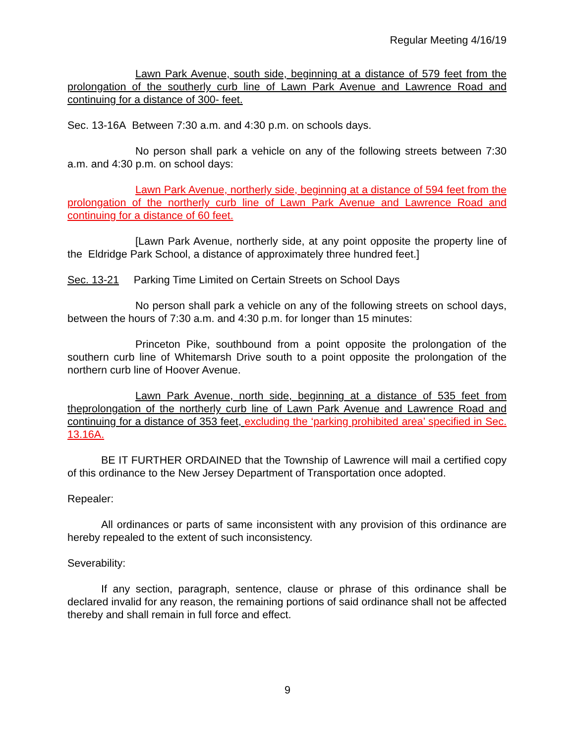Regular Meeting 4/16/19
Lawn Park Avenue, south side, beginning at a distance of 579 feet from the prolongation of the southerly curb line of Lawn Park Avenue and Lawrence Road and continuing for a distance of 300- feet.
Sec. 13-16A Between 7:30 a.m. and 4:30 p.m. on schools days.
No person shall park a vehicle on any of the following streets between 7:30 a.m. and 4:30 p.m. on school days:
Lawn Park Avenue, northerly side, beginning at a distance of 594 feet from the prolongation of the northerly curb line of Lawn Park Avenue and Lawrence Road and continuing for a distance of 60 feet.
[Lawn Park Avenue, northerly side, at any point opposite the property line of the Eldridge Park School, a distance of approximately three hundred feet.]
Sec. 13-21 Parking Time Limited on Certain Streets on School Days
No person shall park a vehicle on any of the following streets on school days, between the hours of 7:30 a.m. and 4:30 p.m. for longer than 15 minutes:
Princeton Pike, southbound from a point opposite the prolongation of the southern curb line of Whitemarsh Drive south to a point opposite the prolongation of the northern curb line of Hoover Avenue.
Lawn Park Avenue, north side, beginning at a distance of 535 feet from theprolongation of the northerly curb line of Lawn Park Avenue and Lawrence Road and continuing for a distance of 353 feet, excluding the ‘parking prohibited area’ specified in Sec. 13.16A.
BE IT FURTHER ORDAINED that the Township of Lawrence will mail a certified copy of this ordinance to the New Jersey Department of Transportation once adopted.
Repealer:
All ordinances or parts of same inconsistent with any provision of this ordinance are hereby repealed to the extent of such inconsistency.
Severability:
If any section, paragraph, sentence, clause or phrase of this ordinance shall be declared invalid for any reason, the remaining portions of said ordinance shall not be affected thereby and shall remain in full force and effect.
9